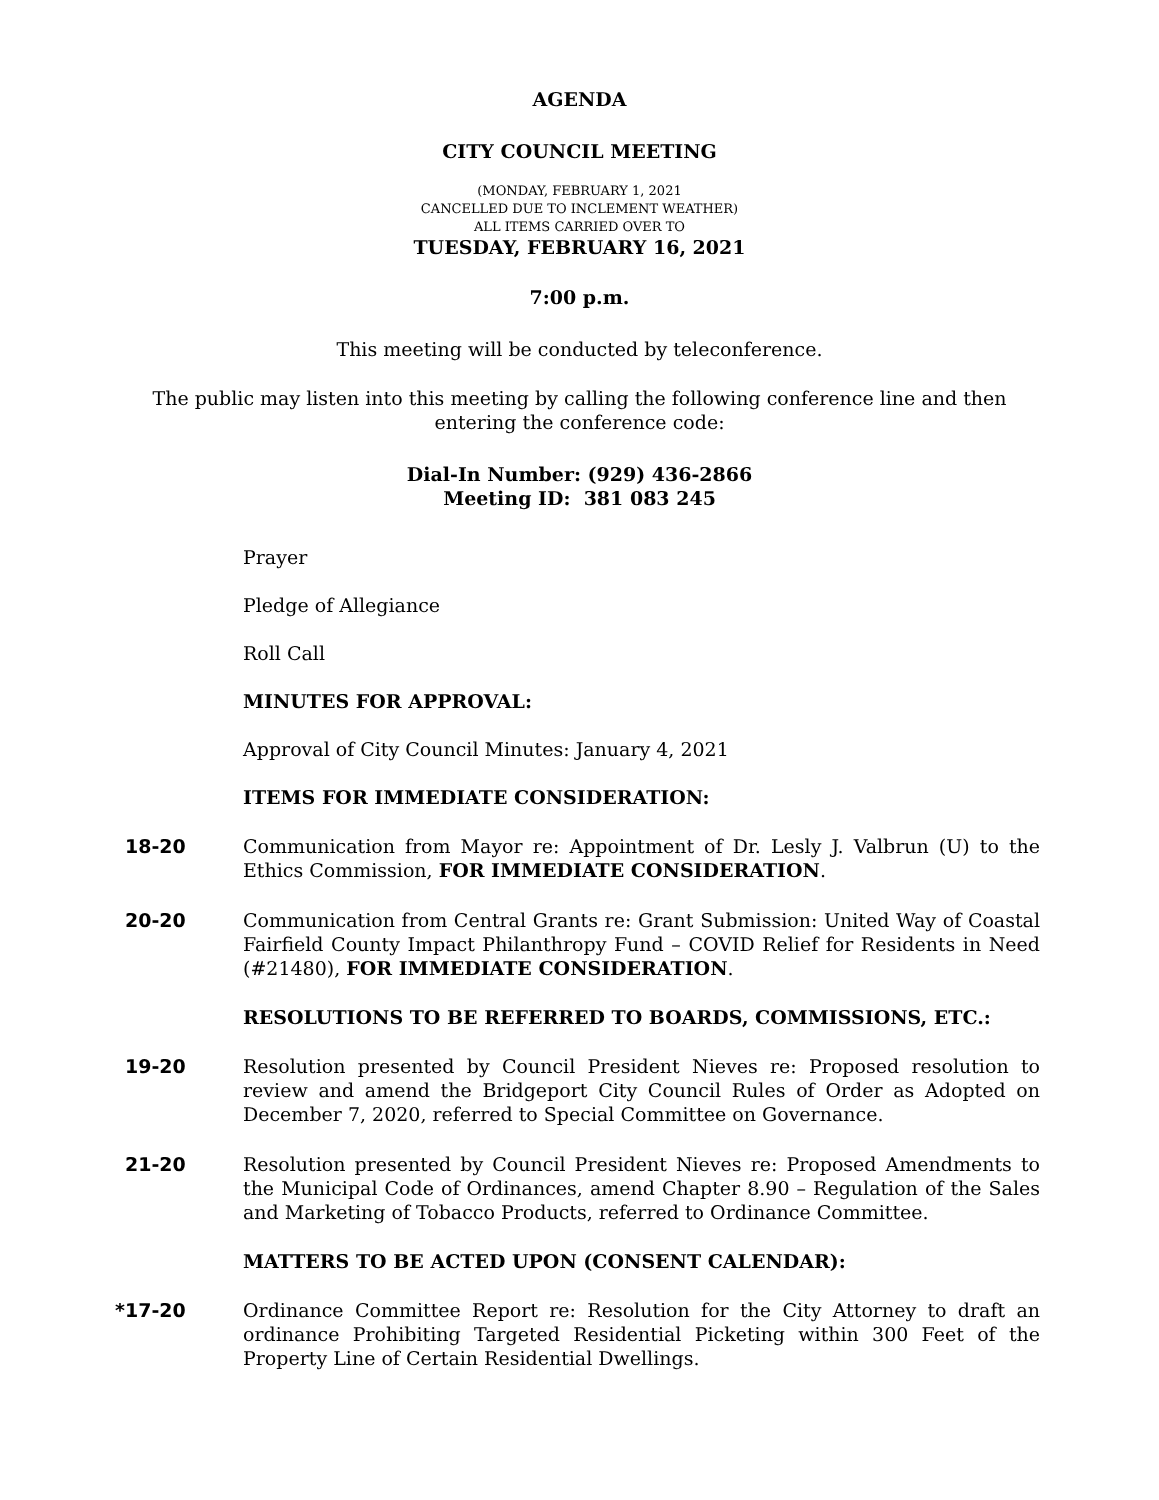AGENDA
CITY COUNCIL MEETING
(MONDAY, FEBRUARY 1, 2021
CANCELLED DUE TO INCLEMENT WEATHER)
ALL ITEMS CARRIED OVER TO
TUESDAY, FEBRUARY 16, 2021
7:00 p.m.
This meeting will be conducted by teleconference.
The public may listen into this meeting by calling the following conference line and then
entering the conference code:
Dial-In Number: (929) 436-2866
Meeting ID: 381 083 245
Prayer
Pledge of Allegiance
Roll Call
MINUTES FOR APPROVAL:
Approval of City Council Minutes: January 4, 2021
ITEMS FOR IMMEDIATE CONSIDERATION:
18-20 Communication from Mayor re: Appointment of Dr. Lesly J. Valbrun (U) to the Ethics Commission, FOR IMMEDIATE CONSIDERATION.
20-20 Communication from Central Grants re: Grant Submission: United Way of Coastal Fairfield County Impact Philanthropy Fund – COVID Relief for Residents in Need (#21480), FOR IMMEDIATE CONSIDERATION.
RESOLUTIONS TO BE REFERRED TO BOARDS, COMMISSIONS, ETC.:
19-20 Resolution presented by Council President Nieves re: Proposed resolution to review and amend the Bridgeport City Council Rules of Order as Adopted on December 7, 2020, referred to Special Committee on Governance.
21-20 Resolution presented by Council President Nieves re: Proposed Amendments to the Municipal Code of Ordinances, amend Chapter 8.90 – Regulation of the Sales and Marketing of Tobacco Products, referred to Ordinance Committee.
MATTERS TO BE ACTED UPON (CONSENT CALENDAR):
*17-20 Ordinance Committee Report re: Resolution for the City Attorney to draft an ordinance Prohibiting Targeted Residential Picketing within 300 Feet of the Property Line of Certain Residential Dwellings.